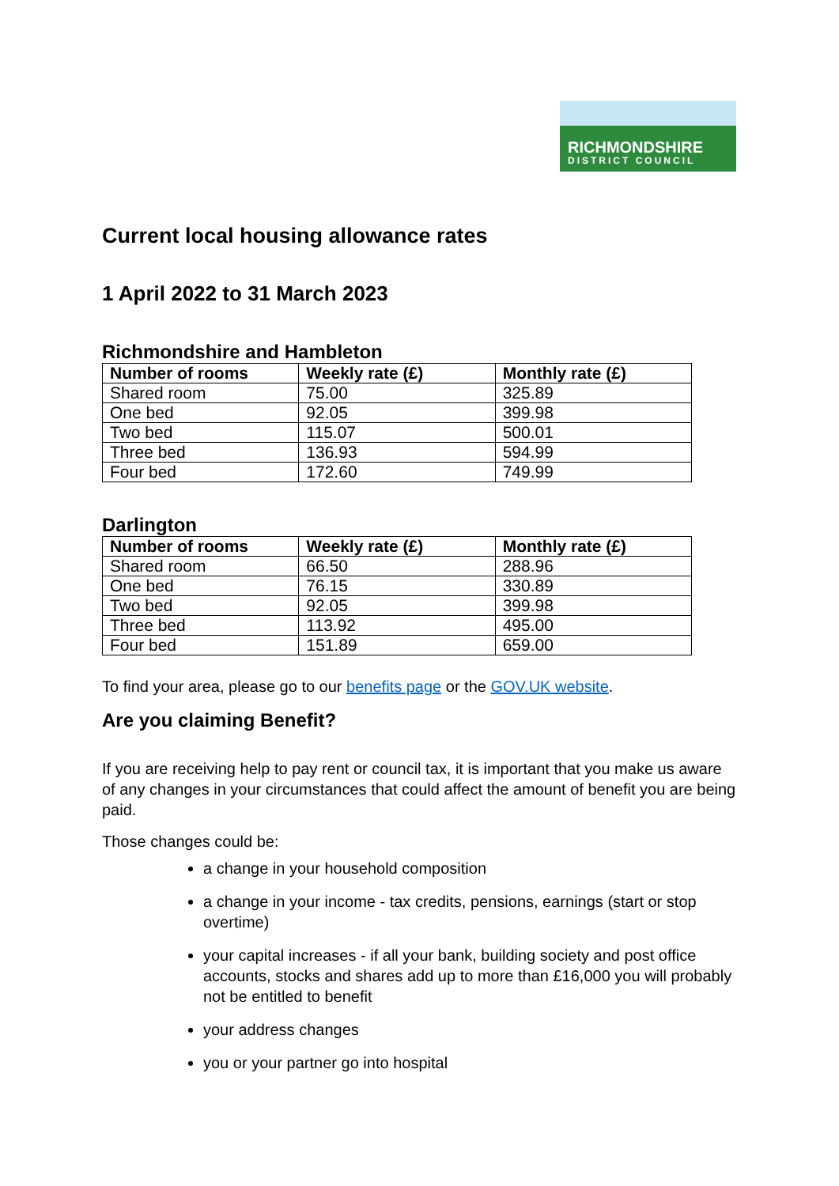RICHMONDSHIRE
DISTRICT COUNCIL
Current local housing allowance rates
1 April 2022 to 31 March 2023
Richmondshire and Hambleton
| Number of rooms | Weekly rate (£) | Monthly rate (£) |
| --- | --- | --- |
| Shared room | 75.00 | 325.89 |
| One bed | 92.05 | 399.98 |
| Two bed | 115.07 | 500.01 |
| Three bed | 136.93 | 594.99 |
| Four bed | 172.60 | 749.99 |
Darlington
| Number of rooms | Weekly rate (£) | Monthly rate (£) |
| --- | --- | --- |
| Shared room | 66.50 | 288.96 |
| One bed | 76.15 | 330.89 |
| Two bed | 92.05 | 399.98 |
| Three bed | 113.92 | 495.00 |
| Four bed | 151.89 | 659.00 |
To find your area, please go to our benefits page or the GOV.UK website.
Are you claiming Benefit?
If you are receiving help to pay rent or council tax, it is important that you make us aware of any changes in your circumstances that could affect the amount of benefit you are being paid.
Those changes could be:
a change in your household composition
a change in your income - tax credits, pensions, earnings (start or stop overtime)
your capital increases - if all your bank, building society and post office accounts, stocks and shares add up to more than £16,000 you will probably not be entitled to benefit
your address changes
you or your partner go into hospital